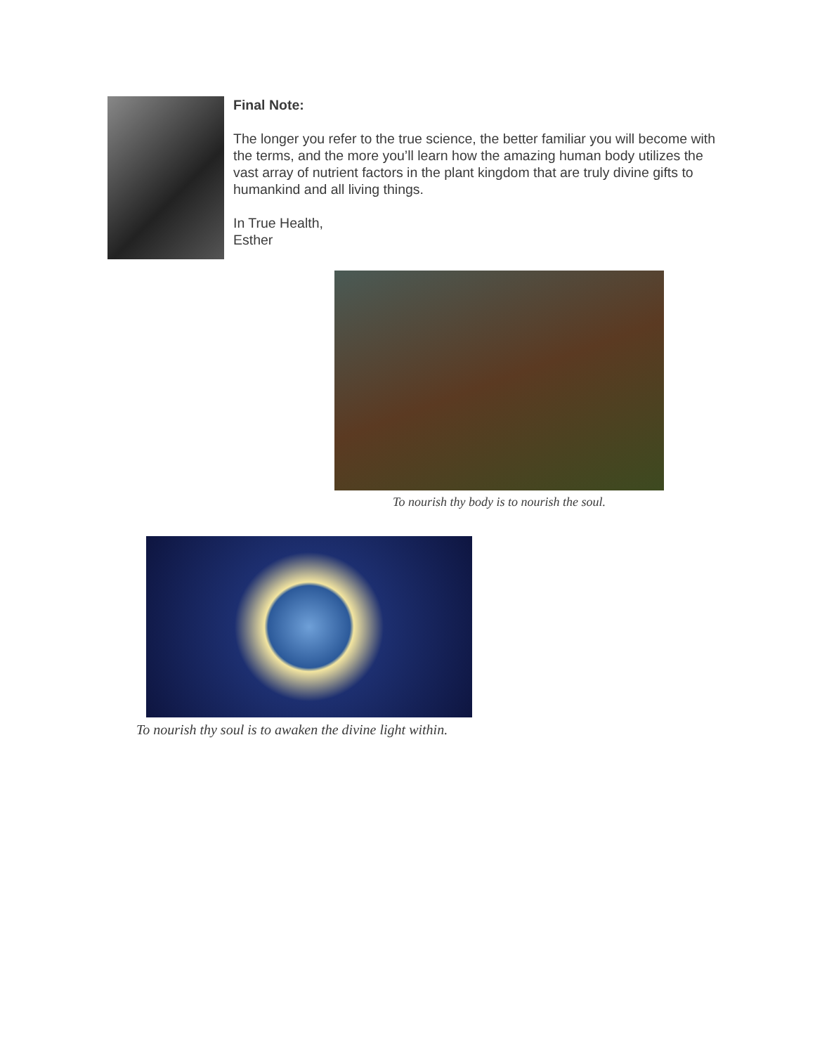Final Note:
The longer you refer to the true science, the better familiar you will become with the terms, and the more you’ll learn how the amazing human body utilizes the vast array of nutrient factors in the plant kingdom that are truly divine gifts to humankind and all living things.
In True Health,
Esther
To nourish thy body is to nourish the soul.
To nourish thy soul is to awaken the divine light within.